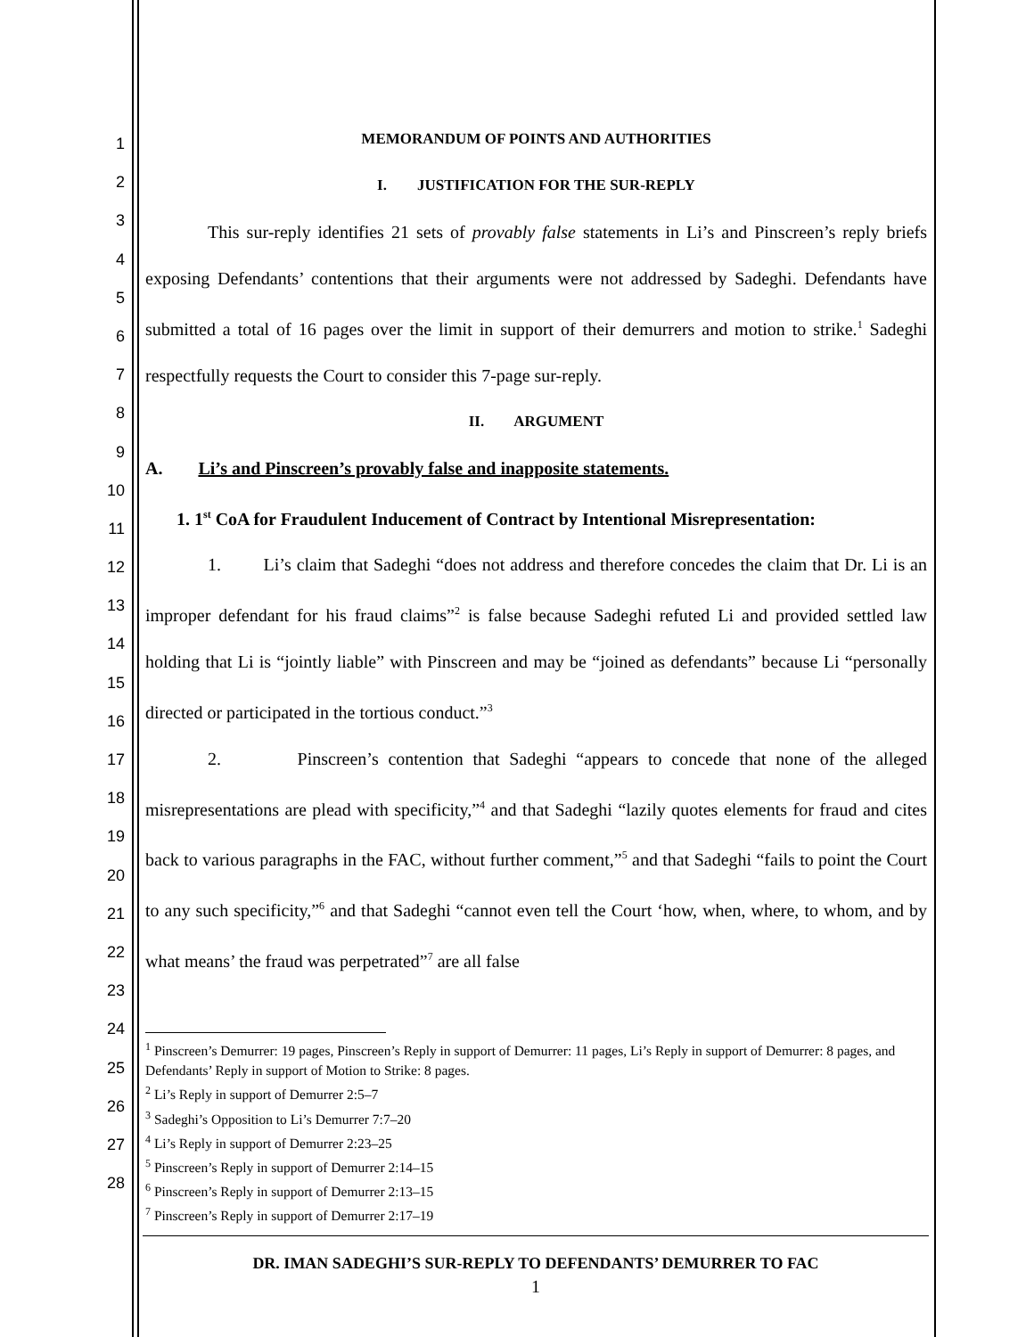1
2
3
4
5
6
7
8
9
10
11
12
13
14
15
16
17
18
19
20
21
22
23
24
25
26
27
28
MEMORANDUM OF POINTS AND AUTHORITIES
I. JUSTIFICATION FOR THE SUR-REPLY
This sur-reply identifies 21 sets of provably false statements in Li’s and Pinscreen’s reply briefs exposing Defendants’ contentions that their arguments were not addressed by Sadeghi. Defendants have submitted a total of 16 pages over the limit in support of their demurrers and motion to strike.<sup>1</sup> Sadeghi respectfully requests the Court to consider this 7-page sur-reply.
II. ARGUMENT
A. Li’s and Pinscreen’s provably false and inapposite statements.
1. 1<sup>st</sup> CoA for Fraudulent Inducement of Contract by Intentional Misrepresentation:
1. Li’s claim that Sadeghi “does not address and therefore concedes the claim that Dr. Li is an improper defendant for his fraud claims”<sup>2</sup> is false because Sadeghi refuted Li and provided settled law holding that Li is “jointly liable” with Pinscreen and may be “joined as defendants” because Li “personally directed or participated in the tortious conduct.”<sup>3</sup>
2. Pinscreen’s contention that Sadeghi “appears to concede that none of the alleged misrepresentations are plead with specificity,”<sup>4</sup> and that Sadeghi “lazily quotes elements for fraud and cites back to various paragraphs in the FAC, without further comment,”<sup>5</sup> and that Sadeghi “fails to point the Court to any such specificity,”<sup>6</sup> and that Sadeghi “cannot even tell the Court ‘how, when, where, to whom, and by what means’ the fraud was perpetrated”<sup>7</sup> are all false
<sup>1</sup> Pinscreen’s Demurrer: 19 pages, Pinscreen’s Reply in support of Demurrer: 11 pages, Li’s Reply in support of Demurrer: 8 pages, and Defendants’ Reply in support of Motion to Strike: 8 pages.
<sup>2</sup> Li’s Reply in support of Demurrer 2:5–7
<sup>3</sup> Sadeghi’s Opposition to Li’s Demurrer 7:7–20
<sup>4</sup> Li’s Reply in support of Demurrer 2:23–25
<sup>5</sup> Pinscreen’s Reply in support of Demurrer 2:14–15
<sup>6</sup> Pinscreen’s Reply in support of Demurrer 2:13–15
<sup>7</sup> Pinscreen’s Reply in support of Demurrer 2:17–19
DR. IMAN SADEGHI’S SUR-REPLY TO DEFENDANTS’ DEMURRER TO FAC
1